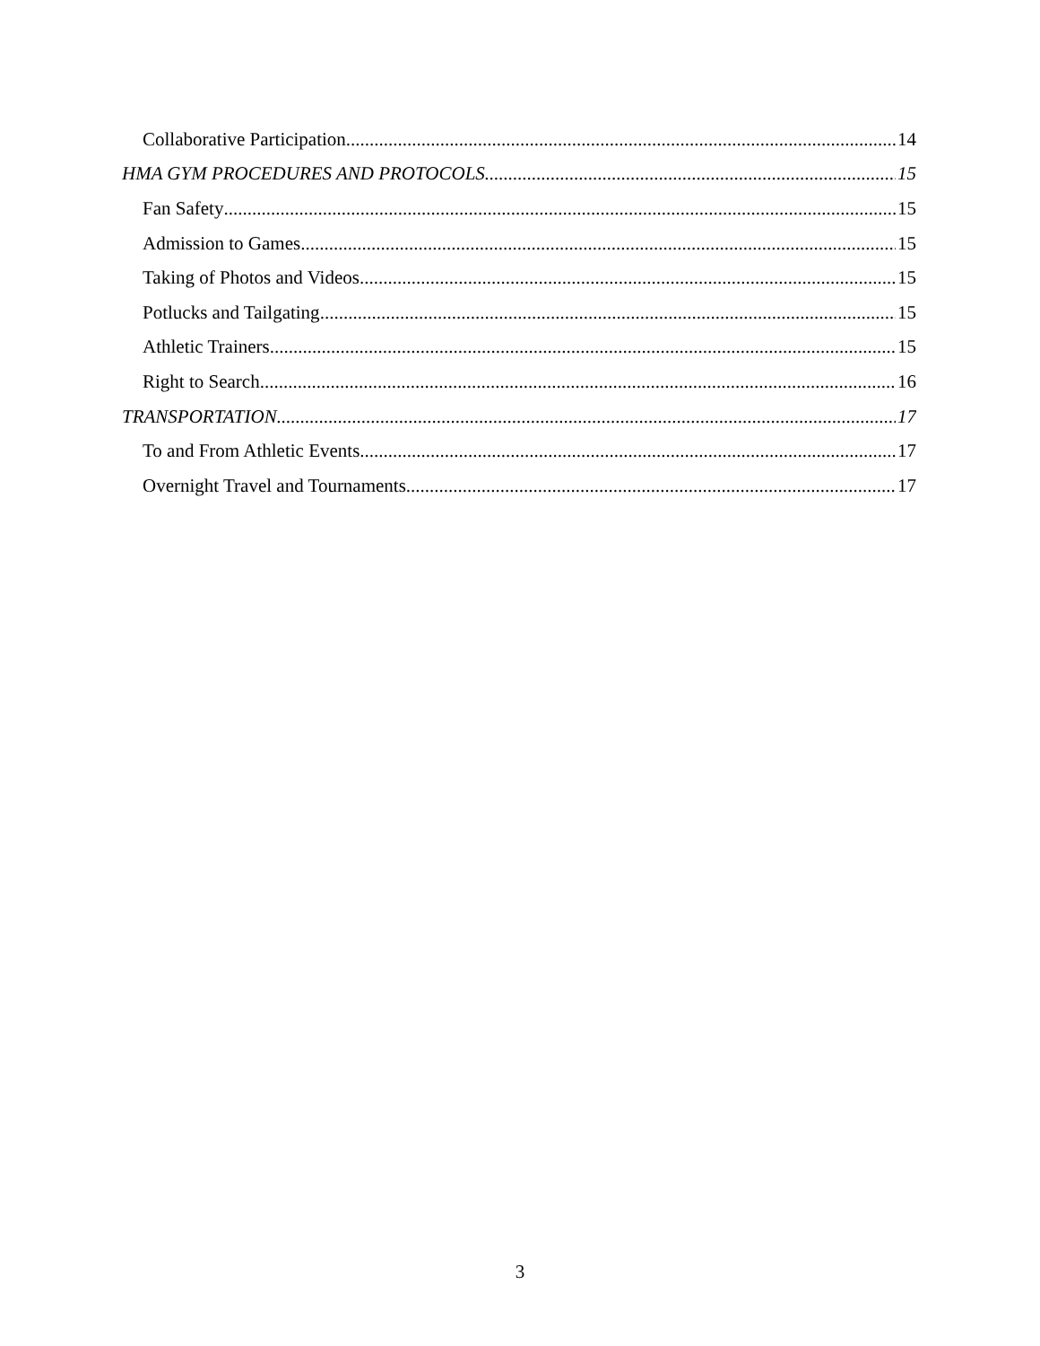Collaborative Participation 14
HMA GYM PROCEDURES AND PROTOCOLS 15
Fan Safety 15
Admission to Games 15
Taking of Photos and Videos 15
Potlucks and Tailgating 15
Athletic Trainers 15
Right to Search 16
TRANSPORTATION 17
To and From Athletic Events 17
Overnight Travel and Tournaments 17
3